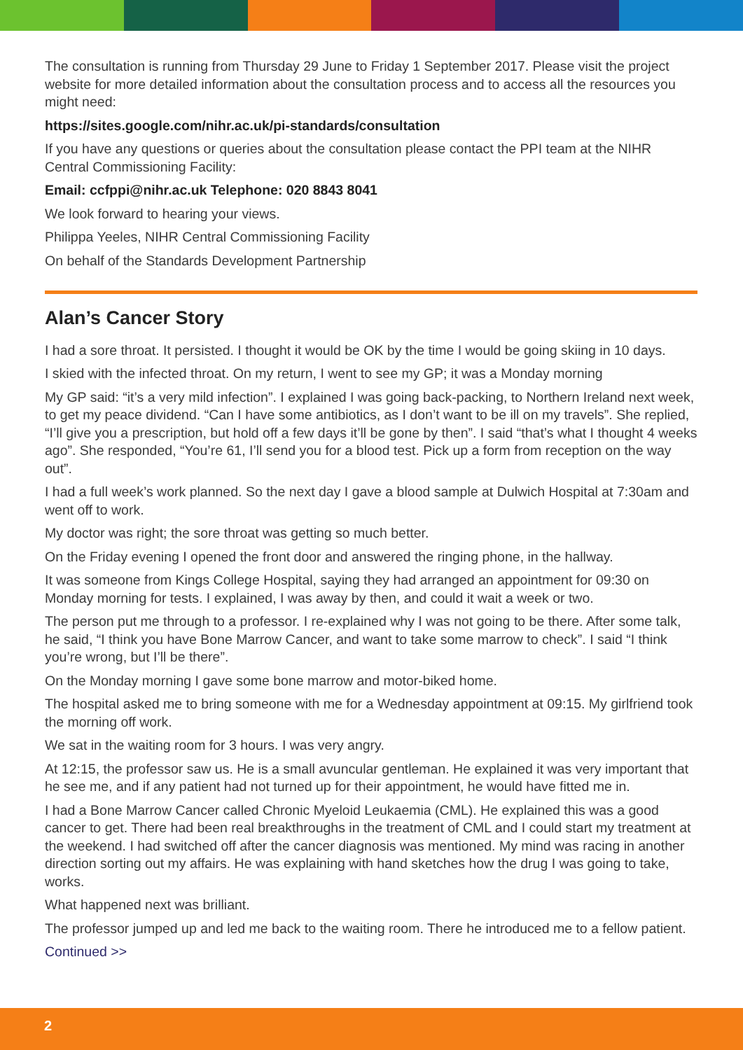The consultation is running from Thursday 29 June to Friday 1 September 2017. Please visit the project website for more detailed information about the consultation process and to access all the resources you might need:
https://sites.google.com/nihr.ac.uk/pi-standards/consultation
If you have any questions or queries about the consultation please contact the PPI team at the NIHR Central Commissioning Facility:
Email: ccfppi@nihr.ac.uk Telephone: 020 8843 8041
We look forward to hearing your views.
Philippa Yeeles, NIHR Central Commissioning Facility
On behalf of the Standards Development Partnership
Alan’s Cancer Story
I had a sore throat. It persisted. I thought it would be OK by the time I would be going skiing in 10 days.
I skied with the infected throat. On my return, I went to see my GP; it was a Monday morning
My GP said: “it’s a very mild infection”. I explained I was going back-packing, to Northern Ireland next week, to get my peace dividend. “Can I have some antibiotics, as I don’t want to be ill on my travels”. She replied, “I’ll give you a prescription, but hold off a few days it’ll be gone by then”. I said “that’s what I thought 4 weeks ago”. She responded, “You’re 61, I’ll send you for a blood test. Pick up a form from reception on the way out”.
I had a full week’s work planned. So the next day I gave a blood sample at Dulwich Hospital at 7:30am and went off to work.
My doctor was right; the sore throat was getting so much better.
On the Friday evening I opened the front door and answered the ringing phone, in the hallway.
It was someone from Kings College Hospital, saying they had arranged an appointment for 09:30 on Monday morning for tests. I explained, I was away by then, and could it wait a week or two.
The person put me through to a professor. I re-explained why I was not going to be there. After some talk, he said, “I think you have Bone Marrow Cancer, and want to take some marrow to check”. I said “I think you’re wrong, but I’ll be there”.
On the Monday morning I gave some bone marrow and motor-biked home.
The hospital asked me to bring someone with me for a Wednesday appointment at 09:15. My girlfriend took the morning off work.
We sat in the waiting room for 3 hours. I was very angry.
At 12:15, the professor saw us. He is a small avuncular gentleman. He explained it was very important that he see me, and if any patient had not turned up for their appointment, he would have fitted me in.
I had a Bone Marrow Cancer called Chronic Myeloid Leukaemia (CML). He explained this was a good cancer to get. There had been real breakthroughs in the treatment of CML and I could start my treatment at the weekend. I had switched off after the cancer diagnosis was mentioned. My mind was racing in another direction sorting out my affairs. He was explaining with hand sketches how the drug I was going to take, works.
What happened next was brilliant.
The professor jumped up and led me back to the waiting room. There he introduced me to a fellow patient.
Continued >>
2